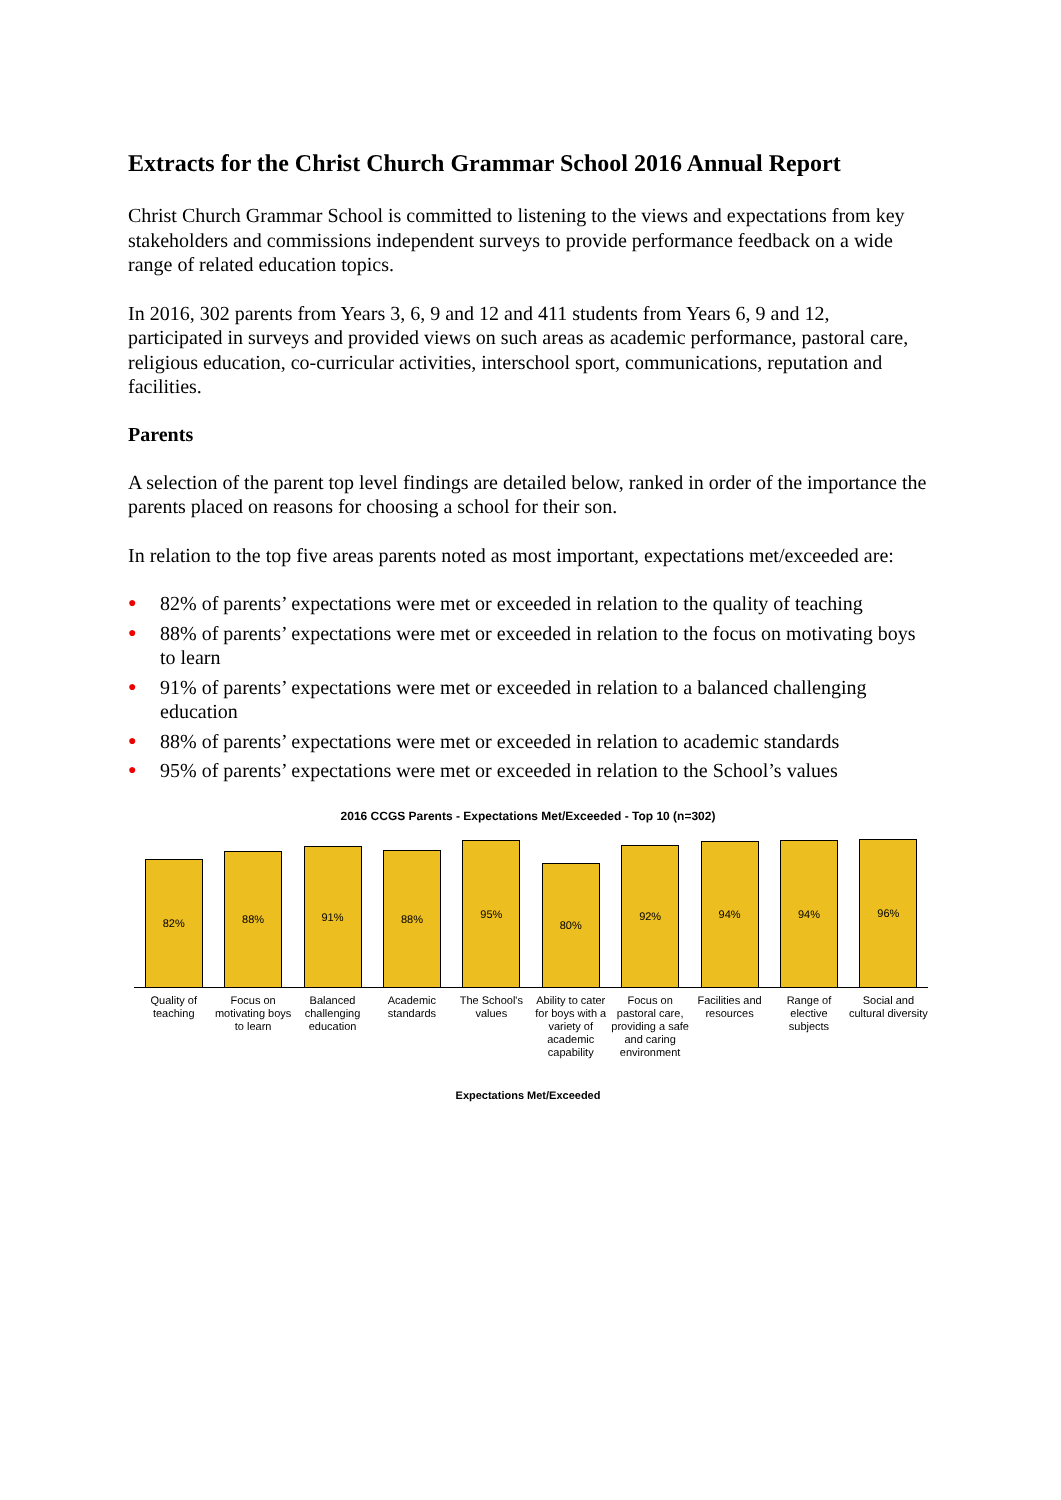Extracts for the Christ Church Grammar School 2016 Annual Report
Christ Church Grammar School is committed to listening to the views and expectations from key stakeholders and commissions independent surveys to provide performance feedback on a wide range of related education topics.
In 2016, 302 parents from Years 3, 6, 9 and 12 and 411 students from Years 6, 9 and 12, participated in surveys and provided views on such areas as academic performance, pastoral care, religious education, co-curricular activities, interschool sport, communications, reputation and facilities.
Parents
A selection of the parent top level findings are detailed below, ranked in order of the importance the parents placed on reasons for choosing a school for their son.
In relation to the top five areas parents noted as most important, expectations met/exceeded are:
● 82% of parents’ expectations were met or exceeded in relation to the quality of teaching
● 88% of parents’ expectations were met or exceeded in relation to the focus on motivating boys to learn
● 91% of parents’ expectations were met or exceeded in relation to a balanced challenging education
● 88% of parents’ expectations were met or exceeded in relation to academic standards
● 95% of parents’ expectations were met or exceeded in relation to the School’s values
2016 CCGS Parents - Expectations Met/Exceeded - Top 10 (n=302)
82%
88%
91%
88%
95%
80%
92%
94%
94%
96%
Quality of teaching Focus on motivating boys to learn
Balanced challenging education Academic standards The School's values Ability to cater for boys with a variety of academic capability
Focus on pastoral care, providing a safe and caring environment
Facilities and resources Range of elective subjects Social and cultural diversity
Expectations Met/Exceeded